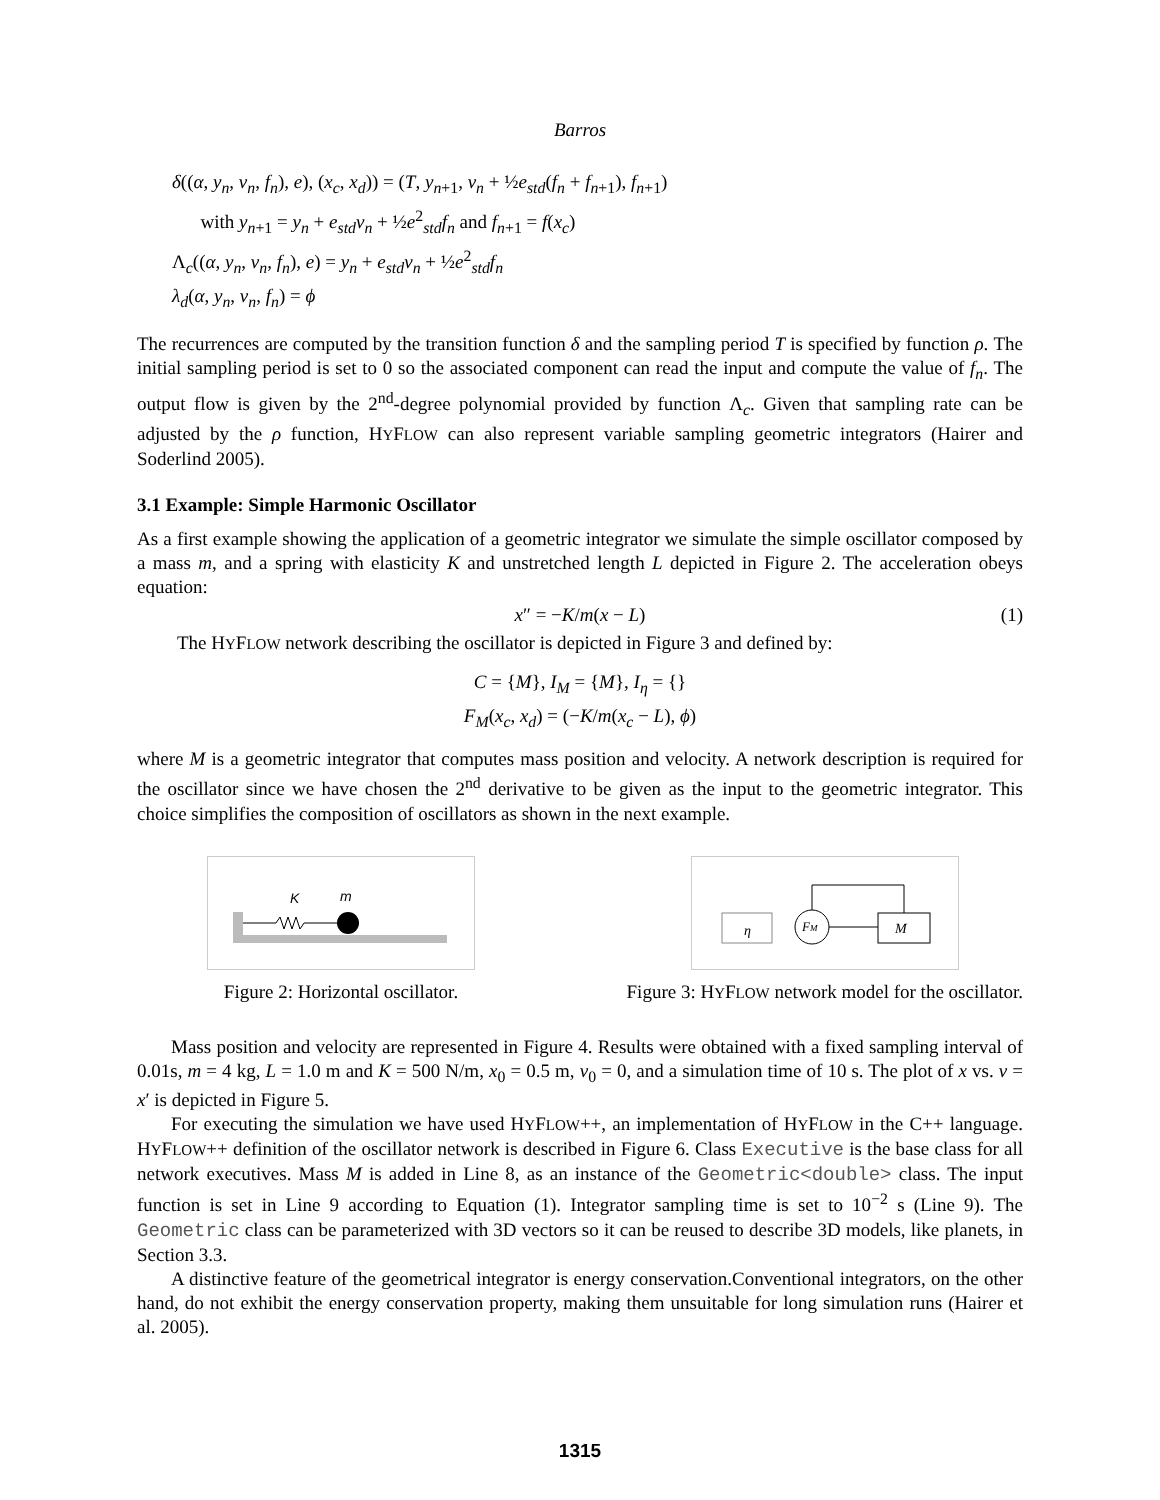Barros
δ((α, y<sub>n</sub>, v<sub>n</sub>, f<sub>n</sub>), e), (x<sub>c</sub>, x<sub>d</sub>)) = (T, y<sub>n+1</sub>, v<sub>n</sub> + ½e<sub>std</sub>(f<sub>n</sub> + f<sub>n+1</sub>), f<sub>n+1</sub>)
with y<sub>n+1</sub> = y<sub>n</sub> + e<sub>std</sub>v<sub>n</sub> + ½e<sup>2</sup><sub>std</sub>f<sub>n</sub> and f<sub>n+1</sub> = f(x<sub>c</sub>)
Λ<sub>c</sub>((α, y<sub>n</sub>, v<sub>n</sub>, f<sub>n</sub>), e) = y<sub>n</sub> + e<sub>std</sub>v<sub>n</sub> + ½e<sup>2</sup><sub>std</sub>f<sub>n</sub>
λ<sub>d</sub>(α, y<sub>n</sub>, v<sub>n</sub>, f<sub>n</sub>) = ϕ
The recurrences are computed by the transition function δ and the sampling period T is specified by function ρ. The initial sampling period is set to 0 so the associated component can read the input and compute the value of f<sub>n</sub>. The output flow is given by the 2<sup>nd</sup>-degree polynomial provided by function Λ<sub>c</sub>. Given that sampling rate can be adjusted by the ρ function, HYFLOW can also represent variable sampling geometric integrators (Hairer and Soderlind 2005).
3.1 Example: Simple Harmonic Oscillator
As a first example showing the application of a geometric integrator we simulate the simple oscillator composed by a mass m, and a spring with elasticity K and unstretched length L depicted in Figure 2. The acceleration obeys equation:
x″ = −K/m(x − L) (1)
The HYFLOW network describing the oscillator is depicted in Figure 3 and defined by:
C = {M}, I<sub>M</sub> = {M}, I<sub>η</sub> = {}
F<sub>M</sub>(x<sub>c</sub>, x<sub>d</sub>) = (−K/m(x<sub>c</sub> − L), ϕ)
where M is a geometric integrator that computes mass position and velocity. A network description is required for the oscillator since we have chosen the 2<sup>nd</sup> derivative to be given as the input to the geometric integrator. This choice simplifies the composition of oscillators as shown in the next example.
K
m
Figure 2: Horizontal oscillator.
η
FM
M
Figure 3: HYFLOW network model for the oscillator.
Mass position and velocity are represented in Figure 4. Results were obtained with a fixed sampling interval of 0.01s, m = 4 kg, L = 1.0 m and K = 500 N/m, x<sub>0</sub> = 0.5 m, v<sub>0</sub> = 0, and a simulation time of 10 s. The plot of x vs. v = x′ is depicted in Figure 5.
For executing the simulation we have used HYFLOW++, an implementation of HYFLOW in the C++ language. HYFLOW++ definition of the oscillator network is described in Figure 6. Class Executive is the base class for all network executives. Mass M is added in Line 8, as an instance of the Geometric<double> class. The input function is set in Line 9 according to Equation (1). Integrator sampling time is set to 10<sup>−2</sup> s (Line 9). The Geometric class can be parameterized with 3D vectors so it can be reused to describe 3D models, like planets, in Section 3.3.
A distinctive feature of the geometrical integrator is energy conservation.Conventional integrators, on the other hand, do not exhibit the energy conservation property, making them unsuitable for long simulation runs (Hairer et al. 2005).
1315